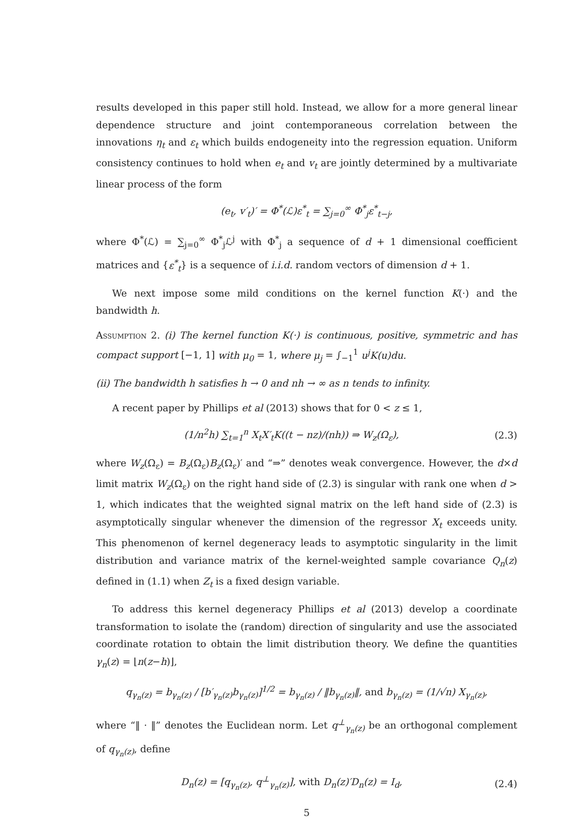results developed in this paper still hold. Instead, we allow for a more general linear dependence structure and joint contemporaneous correlation between the innovations η<sub>t</sub> and ε<sub>t</sub> which builds endogeneity into the regression equation. Uniform consistency continues to hold when e<sub>t</sub> and v<sub>t</sub> are jointly determined by a multivariate linear process of the form
(e<sub>t</sub>, v′<sub>t</sub>)′ = Φ<sup>*</sup>(ℒ)ε<sup>*</sup><sub>t</sub> = ∑<sub>j=0</sub><sup>∞</sup> Φ<sup>*</sup><sub>j</sub>ε<sup>*</sup><sub>t−j</sub>,
where Φ<sup>*</sup>(ℒ) = ∑<sub>j=0</sub><sup>∞</sup> Φ<sup>*</sup><sub>j</sub>ℒ<sup>j</sup> with Φ<sup>*</sup><sub>j</sub> a sequence of d + 1 dimensional coefficient matrices and {ε<sup>*</sup><sub>t</sub>} is a sequence of i.i.d. random vectors of dimension d + 1.
We next impose some mild conditions on the kernel function K(·) and the bandwidth h.
Assumption 2. (i) The kernel function K(·) is continuous, positive, symmetric and has compact support [−1, 1] with μ<sub>0</sub> = 1, where μ<sub>j</sub> = ∫<sub>−1</sub><sup>1</sup> u<sup>j</sup>K(u)du.
(ii) The bandwidth h satisfies h → 0 and nh → ∞ as n tends to infinity.
A recent paper by Phillips et al (2013) shows that for 0 < z ≤ 1,
(1/n<sup>2</sup>h) ∑<sub>t=1</sub><sup>n</sup> X<sub>t</sub>X′<sub>t</sub>K((t − nz)/(nh)) ⇒ W<sub>z</sub>(Ω<sub>ε</sub>),
(2.3)
where W<sub>z</sub>(Ω<sub>ε</sub>) = B<sub>z</sub>(Ω<sub>ε</sub>)B<sub>z</sub>(Ω<sub>ε</sub>)′ and “⇒” denotes weak convergence. However, the d×d limit matrix W<sub>z</sub>(Ω<sub>ε</sub>) on the right hand side of (2.3) is singular with rank one when d > 1, which indicates that the weighted signal matrix on the left hand side of (2.3) is asymptotically singular whenever the dimension of the regressor X<sub>t</sub> exceeds unity. This phenomenon of kernel degeneracy leads to asymptotic singularity in the limit distribution and variance matrix of the kernel-weighted sample covariance Q<sub>n</sub>(z) defined in (1.1) when Z<sub>t</sub> is a fixed design variable.
To address this kernel degeneracy Phillips et al (2013) develop a coordinate transformation to isolate the (random) direction of singularity and use the associated coordinate rotation to obtain the limit distribution theory. We define the quantities γ<sub>n</sub>(z) = ⌊n(z−h)⌋,
q<sub>γ<sub>n</sub>(z)</sub> = b<sub>γ<sub>n</sub>(z)</sub> / [b′<sub>γ<sub>n</sub>(z)</sub>b<sub>γ<sub>n</sub>(z)</sub>]<sup>1/2</sup> = b<sub>γ<sub>n</sub>(z)</sub> / ‖b<sub>γ<sub>n</sub>(z)</sub>‖, and b<sub>γ<sub>n</sub>(z)</sub> = (1/√n) X<sub>γ<sub>n</sub>(z)</sub>,
where “‖ · ‖” denotes the Euclidean norm. Let q<sup>⊥</sup><sub>γ<sub>n</sub>(z)</sub> be an orthogonal complement of q<sub>γ<sub>n</sub>(z)</sub>, define
D<sub>n</sub>(z) = [q<sub>γ<sub>n</sub>(z)</sub>, q<sup>⊥</sup><sub>γ<sub>n</sub>(z)</sub>], with D<sub>n</sub>(z)′D<sub>n</sub>(z) = I<sub>d</sub>,
(2.4)
5